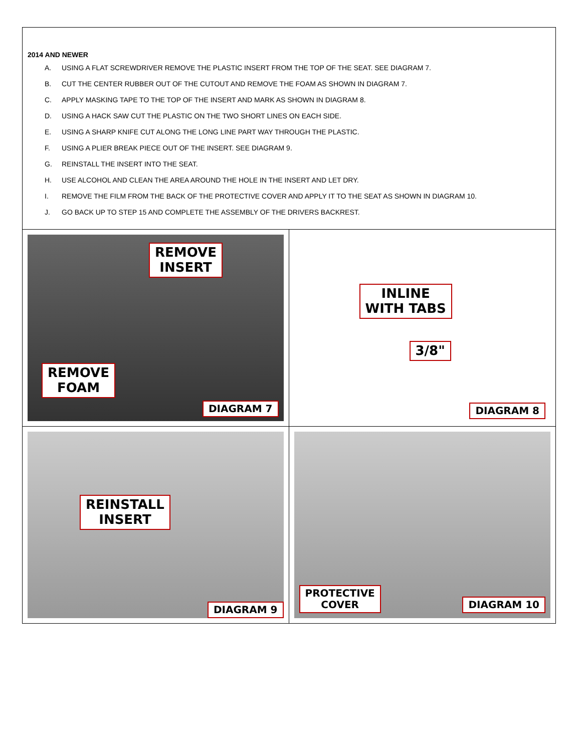2014 AND NEWER
A. USING A FLAT SCREWDRIVER REMOVE THE PLASTIC INSERT FROM THE TOP OF THE SEAT. SEE DIAGRAM 7.
B. CUT THE CENTER RUBBER OUT OF THE CUTOUT AND REMOVE THE FOAM AS SHOWN IN DIAGRAM 7.
C. APPLY MASKING TAPE TO THE TOP OF THE INSERT AND MARK AS SHOWN IN DIAGRAM 8.
D. USING A HACK SAW CUT THE PLASTIC ON THE TWO SHORT LINES ON EACH SIDE.
E. USING A SHARP KNIFE CUT ALONG THE LONG LINE PART WAY THROUGH THE PLASTIC.
F. USING A PLIER BREAK PIECE OUT OF THE INSERT. SEE DIAGRAM 9.
G. REINSTALL THE INSERT INTO THE SEAT.
H. USE ALCOHOL AND CLEAN THE AREA AROUND THE HOLE IN THE INSERT AND LET DRY.
I. REMOVE THE FILM FROM THE BACK OF THE PROTECTIVE COVER AND APPLY IT TO THE SEAT AS SHOWN IN DIAGRAM 10.
J. GO BACK UP TO STEP 15 AND COMPLETE THE ASSEMBLY OF THE DRIVERS BACKREST.
REMOVE
INSERT
REMOVE
FOAM
DIAGRAM 7
INLINE
WITH TABS
3/8"
DIAGRAM 8
REINSTALL
INSERT
DIAGRAM 9
PROTECTIVE
COVER
DIAGRAM 10